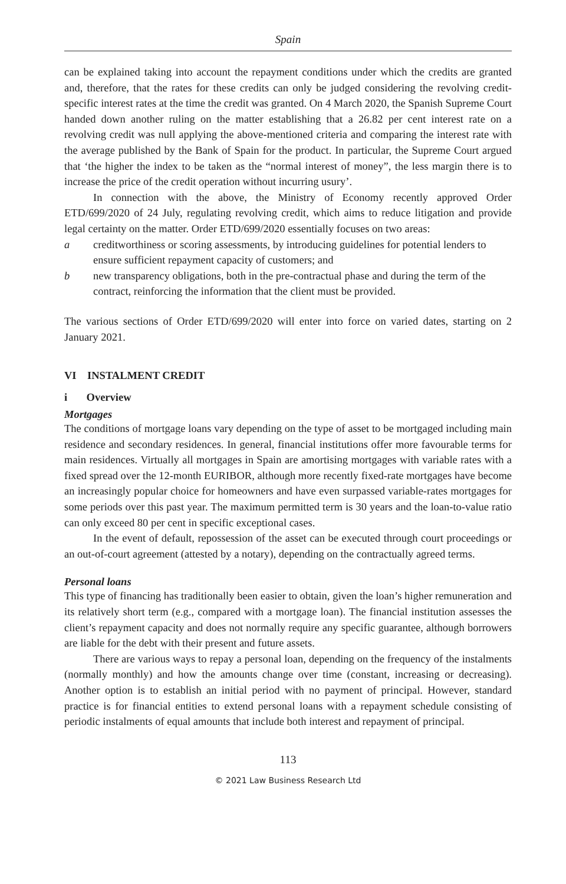Spain
can be explained taking into account the repayment conditions under which the credits are granted and, therefore, that the rates for these credits can only be judged considering the revolving credit-specific interest rates at the time the credit was granted. On 4 March 2020, the Spanish Supreme Court handed down another ruling on the matter establishing that a 26.82 per cent interest rate on a revolving credit was null applying the above-mentioned criteria and comparing the interest rate with the average published by the Bank of Spain for the product. In particular, the Supreme Court argued that ‘the higher the index to be taken as the “normal interest of money”, the less margin there is to increase the price of the credit operation without incurring usury’.
In connection with the above, the Ministry of Economy recently approved Order ETD/699/2020 of 24 July, regulating revolving credit, which aims to reduce litigation and provide legal certainty on the matter. Order ETD/699/2020 essentially focuses on two areas:
a creditworthiness or scoring assessments, by introducing guidelines for potential lenders to ensure sufficient repayment capacity of customers; and
b new transparency obligations, both in the pre-contractual phase and during the term of the contract, reinforcing the information that the client must be provided.
The various sections of Order ETD/699/2020 will enter into force on varied dates, starting on 2 January 2021.
VI INSTALMENT CREDIT
i Overview
Mortgages
The conditions of mortgage loans vary depending on the type of asset to be mortgaged including main residence and secondary residences. In general, financial institutions offer more favourable terms for main residences. Virtually all mortgages in Spain are amortising mortgages with variable rates with a fixed spread over the 12-month EURIBOR, although more recently fixed-rate mortgages have become an increasingly popular choice for homeowners and have even surpassed variable-rates mortgages for some periods over this past year. The maximum permitted term is 30 years and the loan-to-value ratio can only exceed 80 per cent in specific exceptional cases.
In the event of default, repossession of the asset can be executed through court proceedings or an out-of-court agreement (attested by a notary), depending on the contractually agreed terms.
Personal loans
This type of financing has traditionally been easier to obtain, given the loan’s higher remuneration and its relatively short term (e.g., compared with a mortgage loan). The financial institution assesses the client’s repayment capacity and does not normally require any specific guarantee, although borrowers are liable for the debt with their present and future assets.
There are various ways to repay a personal loan, depending on the frequency of the instalments (normally monthly) and how the amounts change over time (constant, increasing or decreasing). Another option is to establish an initial period with no payment of principal. However, standard practice is for financial entities to extend personal loans with a repayment schedule consisting of periodic instalments of equal amounts that include both interest and repayment of principal.
113
© 2021 Law Business Research Ltd